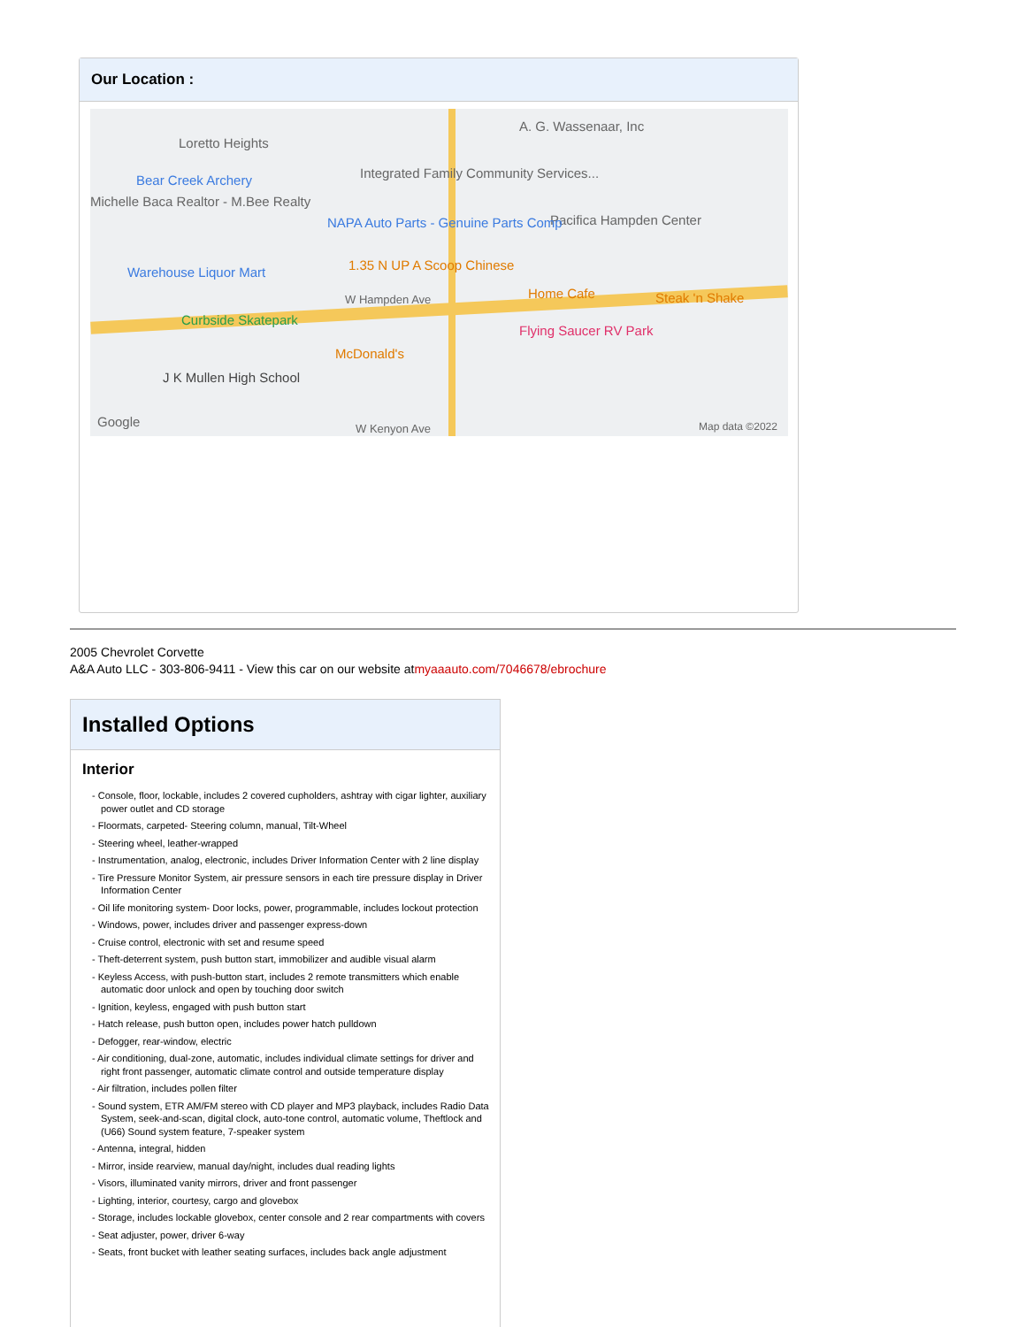Our Location :
Loretto Heights
Bear Creek Archery
Michelle Baca Realtor - M.Bee Realty
Integrated Family Community Services...
A. G. Wassenaar, Inc
Pacifica Hampden Center NAPA Auto Parts - Genuine Parts Comp
Warehouse Liquor Mart 1.35 N UP A Scoop Chinese
W Hampden Ave Home Cafe Steak 'n Shake
Curbside Skatepark
Flying Saucer RV Park
McDonald's
J K Mullen High School
Google W Kenyon Ave Map data ©2022
2005 Chevrolet Corvette
A&A Auto LLC - 303-806-9411 - View this car on our website atmyaaauto.com/7046678/ebrochure
Installed Options
Interior
- Console, floor, lockable, includes 2 covered cupholders, ashtray with cigar lighter, auxiliary power outlet and CD storage
- Floormats, carpeted- Steering column, manual, Tilt-Wheel
- Steering wheel, leather-wrapped
- Instrumentation, analog, electronic, includes Driver Information Center with 2 line display
- Tire Pressure Monitor System, air pressure sensors in each tire pressure display in Driver Information Center
- Oil life monitoring system- Door locks, power, programmable, includes lockout protection
- Windows, power, includes driver and passenger express-down
- Cruise control, electronic with set and resume speed
- Theft-deterrent system, push button start, immobilizer and audible visual alarm
- Keyless Access, with push-button start, includes 2 remote transmitters which enable automatic door unlock and open by touching door switch
- Ignition, keyless, engaged with push button start
- Hatch release, push button open, includes power hatch pulldown
- Defogger, rear-window, electric
- Air conditioning, dual-zone, automatic, includes individual climate settings for driver and right front passenger, automatic climate control and outside temperature display
- Air filtration, includes pollen filter
- Sound system, ETR AM/FM stereo with CD player and MP3 playback, includes Radio Data System, seek-and-scan, digital clock, auto-tone control, automatic volume, Theftlock and (U66) Sound system feature, 7-speaker system
- Antenna, integral, hidden
- Mirror, inside rearview, manual day/night, includes dual reading lights
- Visors, illuminated vanity mirrors, driver and front passenger
- Lighting, interior, courtesy, cargo and glovebox
- Storage, includes lockable glovebox, center console and 2 rear compartments with covers
- Seat adjuster, power, driver 6-way
- Seats, front bucket with leather seating surfaces, includes back angle adjustment